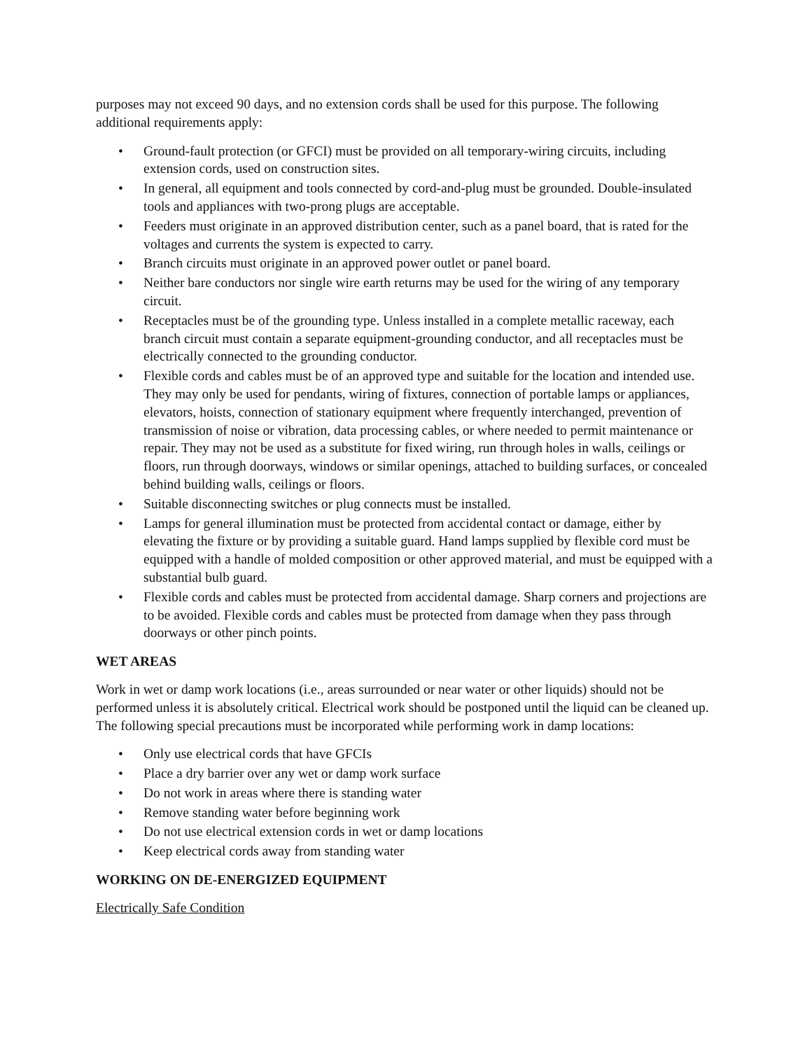purposes may not exceed 90 days, and no extension cords shall be used for this purpose. The following additional requirements apply:
• Ground-fault protection (or GFCI) must be provided on all temporary-wiring circuits, including extension cords, used on construction sites.
• In general, all equipment and tools connected by cord-and-plug must be grounded. Double-insulated tools and appliances with two-prong plugs are acceptable.
• Feeders must originate in an approved distribution center, such as a panel board, that is rated for the voltages and currents the system is expected to carry.
• Branch circuits must originate in an approved power outlet or panel board.
• Neither bare conductors nor single wire earth returns may be used for the wiring of any temporary circuit.
• Receptacles must be of the grounding type. Unless installed in a complete metallic raceway, each branch circuit must contain a separate equipment-grounding conductor, and all receptacles must be electrically connected to the grounding conductor.
• Flexible cords and cables must be of an approved type and suitable for the location and intended use. They may only be used for pendants, wiring of fixtures, connection of portable lamps or appliances, elevators, hoists, connection of stationary equipment where frequently interchanged, prevention of transmission of noise or vibration, data processing cables, or where needed to permit maintenance or repair. They may not be used as a substitute for fixed wiring, run through holes in walls, ceilings or floors, run through doorways, windows or similar openings, attached to building surfaces, or concealed behind building walls, ceilings or floors.
• Suitable disconnecting switches or plug connects must be installed.
• Lamps for general illumination must be protected from accidental contact or damage, either by elevating the fixture or by providing a suitable guard. Hand lamps supplied by flexible cord must be equipped with a handle of molded composition or other approved material, and must be equipped with a substantial bulb guard.
• Flexible cords and cables must be protected from accidental damage. Sharp corners and projections are to be avoided. Flexible cords and cables must be protected from damage when they pass through doorways or other pinch points.
WET AREAS
Work in wet or damp work locations (i.e., areas surrounded or near water or other liquids) should not be performed unless it is absolutely critical. Electrical work should be postponed until the liquid can be cleaned up. The following special precautions must be incorporated while performing work in damp locations:
• Only use electrical cords that have GFCIs
• Place a dry barrier over any wet or damp work surface
• Do not work in areas where there is standing water
• Remove standing water before beginning work
• Do not use electrical extension cords in wet or damp locations
• Keep electrical cords away from standing water
WORKING ON DE-ENERGIZED EQUIPMENT
Electrically Safe Condition